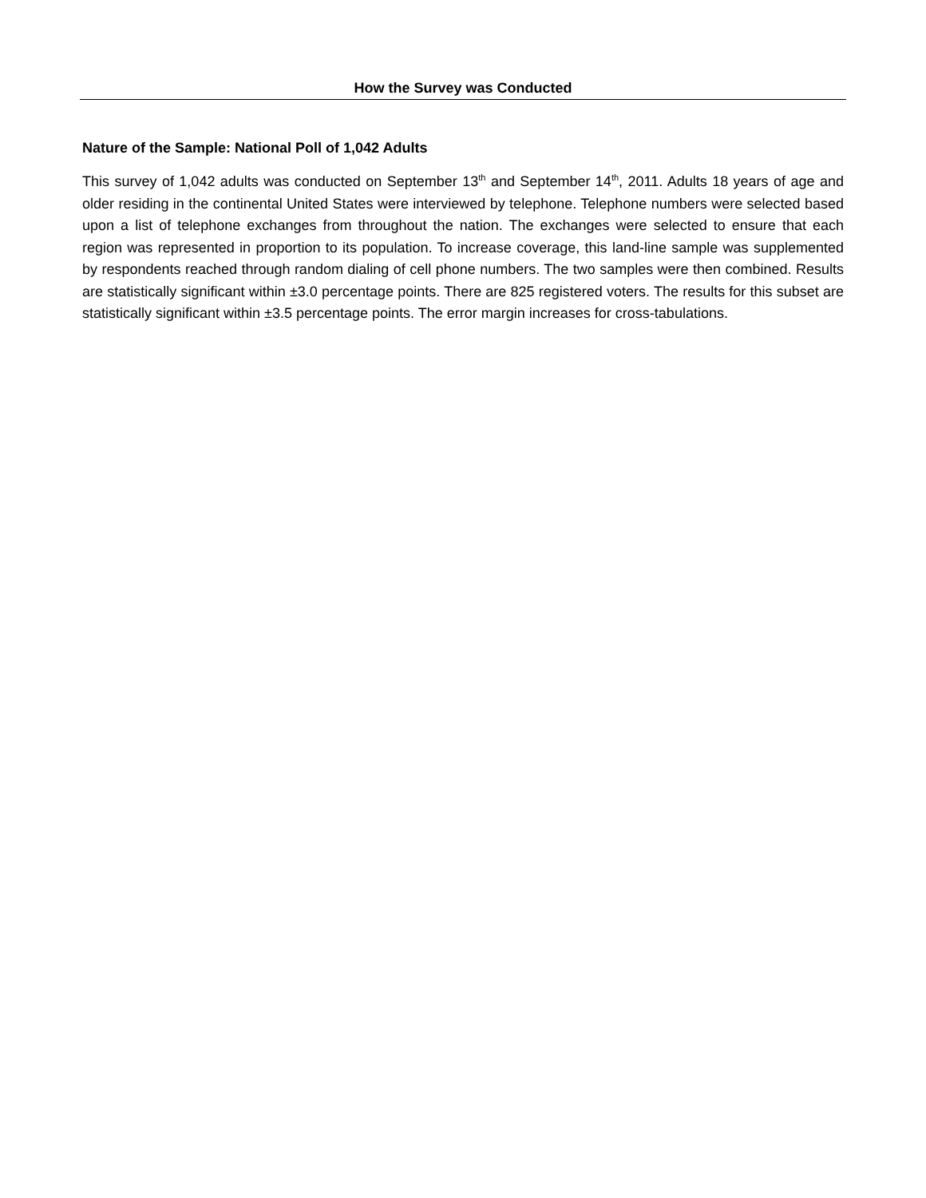How the Survey was Conducted
Nature of the Sample: National Poll of 1,042 Adults
This survey of 1,042 adults was conducted on September 13<sup>th</sup> and September 14<sup>th</sup>, 2011. Adults 18 years of age and older residing in the continental United States were interviewed by telephone. Telephone numbers were selected based upon a list of telephone exchanges from throughout the nation. The exchanges were selected to ensure that each region was represented in proportion to its population. To increase coverage, this land-line sample was supplemented by respondents reached through random dialing of cell phone numbers. The two samples were then combined. Results are statistically significant within ±3.0 percentage points. There are 825 registered voters. The results for this subset are statistically significant within ±3.5 percentage points. The error margin increases for cross-tabulations.